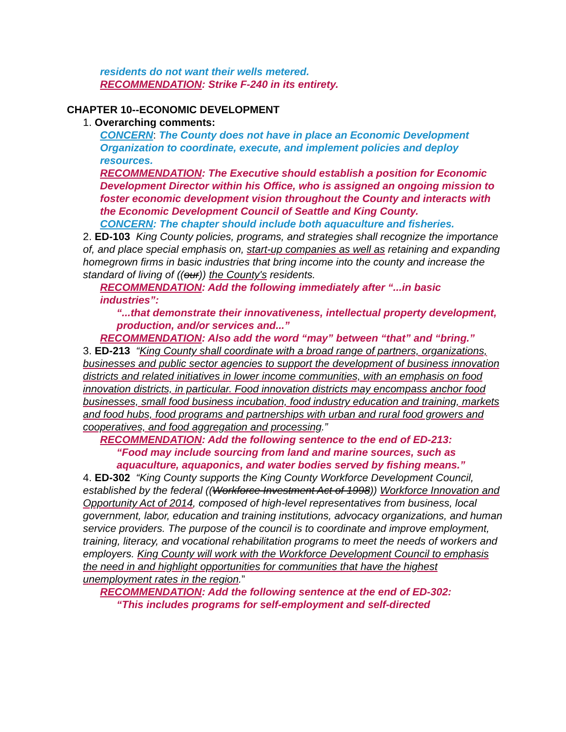residents do not want their wells metered.
RECOMMENDATION: Strike F-240 in its entirety.
CHAPTER 10--ECONOMIC DEVELOPMENT
1. Overarching comments:
CONCERN: The County does not have in place an Economic Development Organization to coordinate, execute, and implement policies and deploy resources.
RECOMMENDATION: The Executive should establish a position for Economic Development Director within his Office, who is assigned an ongoing mission to foster economic development vision throughout the County and interacts with the Economic Development Council of Seattle and King County.
CONCERN: The chapter should include both aquaculture and fisheries.
2. ED-103 King County policies, programs, and strategies shall recognize the importance of, and place special emphasis on, start-up companies as well as retaining and expanding homegrown firms in basic industries that bring income into the county and increase the standard of living of ((our)) the County's residents.
RECOMMENDATION: Add the following immediately after “...in basic industries”:
“...that demonstrate their innovativeness, intellectual property development, production, and/or services and...”
RECOMMENDATION: Also add the word “may” between “that” and “bring.”
3. ED-213 “King County shall coordinate with a broad range of partners, organizations, businesses and public sector agencies to support the development of business innovation districts and related initiatives in lower income communities, with an emphasis on food innovation districts, in particular. Food innovation districts may encompass anchor food businesses, small food business incubation, food industry education and training, markets and food hubs, food programs and partnerships with urban and rural food growers and cooperatives, and food aggregation and processing.”
RECOMMENDATION: Add the following sentence to the end of ED-213:
“Food may include sourcing from land and marine sources, such as aquaculture, aquaponics, and water bodies served by fishing means.”
4. ED-302 “King County supports the King County Workforce Development Council, established by the federal ((Workforce Investment Act of 1998)) Workforce Innovation and Opportunity Act of 2014, composed of high-level representatives from business, local government, labor, education and training institutions, advocacy organizations, and human service providers. The purpose of the council is to coordinate and improve employment, training, literacy, and vocational rehabilitation programs to meet the needs of workers and employers. King County will work with the Workforce Development Council to emphasis the need in and highlight opportunities for communities that have the highest unemployment rates in the region.”
RECOMMENDATION: Add the following sentence at the end of ED-302:
“This includes programs for self-employment and self-directed